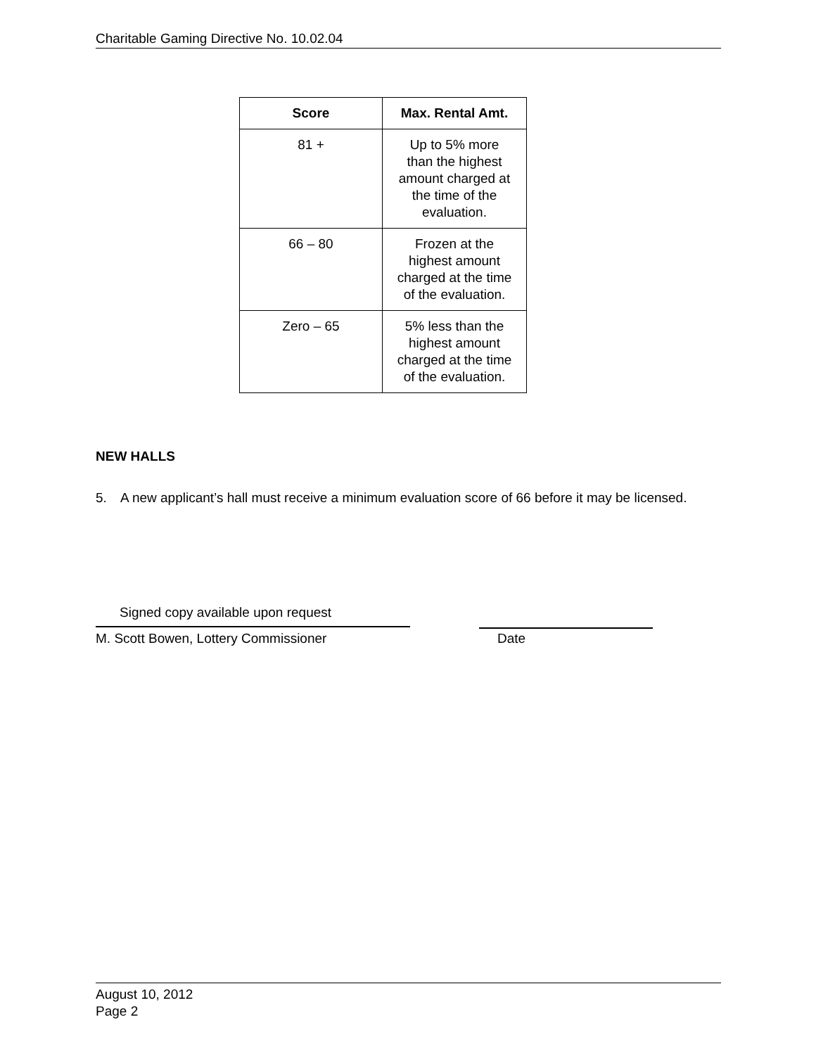Charitable Gaming Directive No. 10.02.04
| Score | Max. Rental Amt. |
| --- | --- |
| 81 + | Up to 5% more than the highest amount charged at the time of the evaluation. |
| 66 – 80 | Frozen at the highest amount charged at the time of the evaluation. |
| Zero – 65 | 5% less than the highest amount charged at the time of the evaluation. |
NEW HALLS
5. A new applicant’s hall must receive a minimum evaluation score of 66 before it may be licensed.
Signed copy available upon request
M. Scott Bowen, Lottery Commissioner
Date
August 10, 2012
Page 2